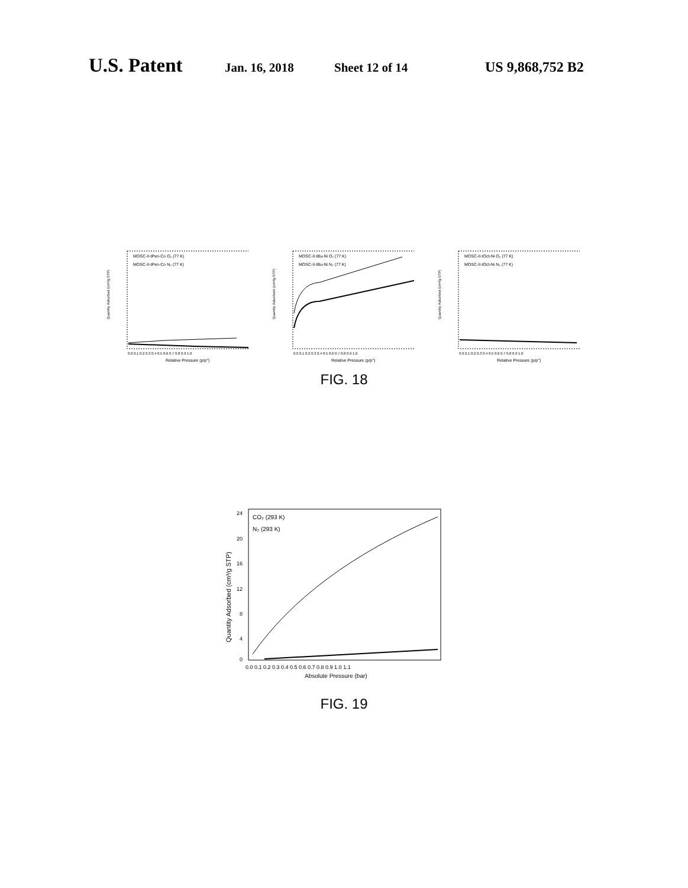U.S. Patent Jan. 16, 2018 Sheet 12 of 14 US 9,868,752 B2
MOSC-II-tPen-Co O₂ (77 K)
MOSC-II-tPen-Co N₂ (77 K)
Quantity Adsorbed (cm³/g STP)
0.0 0.1 0.2 0.3 0.4 0.5 0.6 0.7 0.8 0.9 1.0
Relative Pressure (p/p°)
MOSC-II-tBu-Ni O₂ (77 K)
MOSC-II-tBu-Ni N₂ (77 K)
Quantity Adsorbent (cm³/g STP)
0.0 0.1 0.2 0.3 0.4 0.5 0.6 0.7 0.8 0.9 1.0
Relative Pressure (p/p°)
MOSC-II-tOct-Ni O₂ (77 K)
MOSC-II-tOct-Ni N₂ (77 K)
Quantity Adsorbed (cm³/g STP)
0.0 0.1 0.2 0.3 0.4 0.5 0.6 0.7 0.8 0.9 1.0
Relative Pressure (p/p°)
FIG. 18
CO₂ (293 K)
N₂ (293 K)
Quantity Adsorbed (cm³/g STP)
24
20
16
12
8
4
0
0.0 0.1 0.2 0.3 0.4 0.5 0.6 0.7 0.8 0.9 1.0 1.1
Absolute Pressure (bar)
FIG. 19